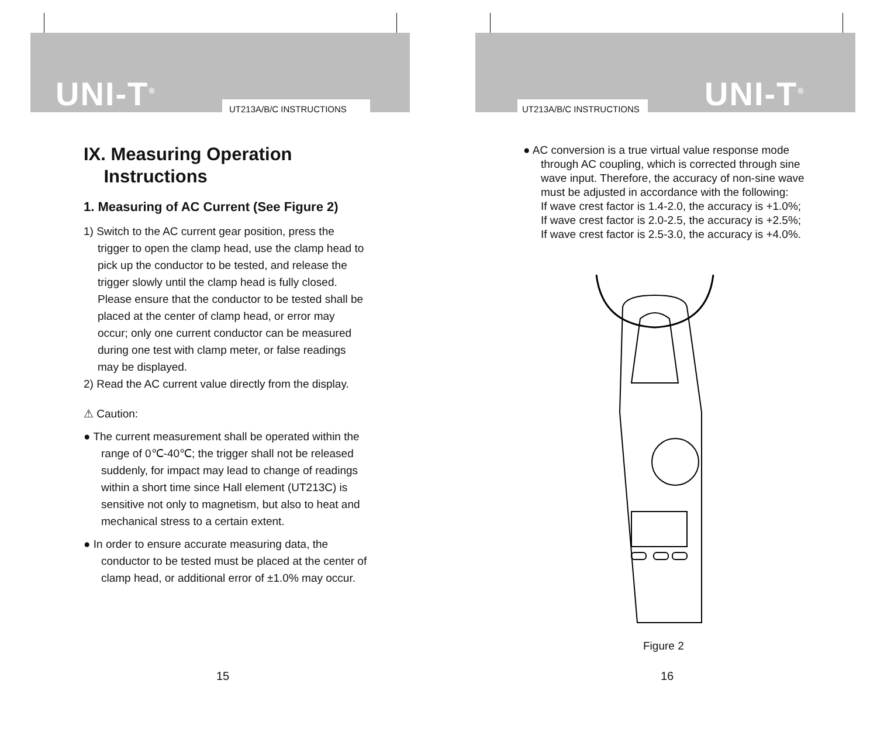UNI-T<sup>®</sup> UT213A/B/C INSTRUCTIONS
IX. Measuring Operation
Instructions
1. Measuring of AC Current (See Figure 2)
1) Switch to the AC current gear position, press the trigger to open the clamp head, use the clamp head to pick up the conductor to be tested, and release the trigger slowly until the clamp head is fully closed. Please ensure that the conductor to be tested shall be placed at the center of clamp head, or error may occur; only one current conductor can be measured during one test with clamp meter, or false readings may be displayed.
2) Read the AC current value directly from the display.
⚠ Caution:
● The current measurement shall be operated within the range of 0℃-40℃; the trigger shall not be released suddenly, for impact may lead to change of readings within a short time since Hall element (UT213C) is sensitive not only to magnetism, but also to heat and mechanical stress to a certain extent.
● In order to ensure accurate measuring data, the conductor to be tested must be placed at the center of clamp head, or additional error of ±1.0% may occur.
15
UT213A/B/C INSTRUCTIONS UNI-T<sup>®</sup>
● AC conversion is a true virtual value response mode through AC coupling, which is corrected through sine wave input. Therefore, the accuracy of non-sine wave must be adjusted in accordance with the following:
If wave crest factor is 1.4-2.0, the accuracy is +1.0%;
If wave crest factor is 2.0-2.5, the accuracy is +2.5%;
If wave crest factor is 2.5-3.0, the accuracy is +4.0%.
Figure 2
16